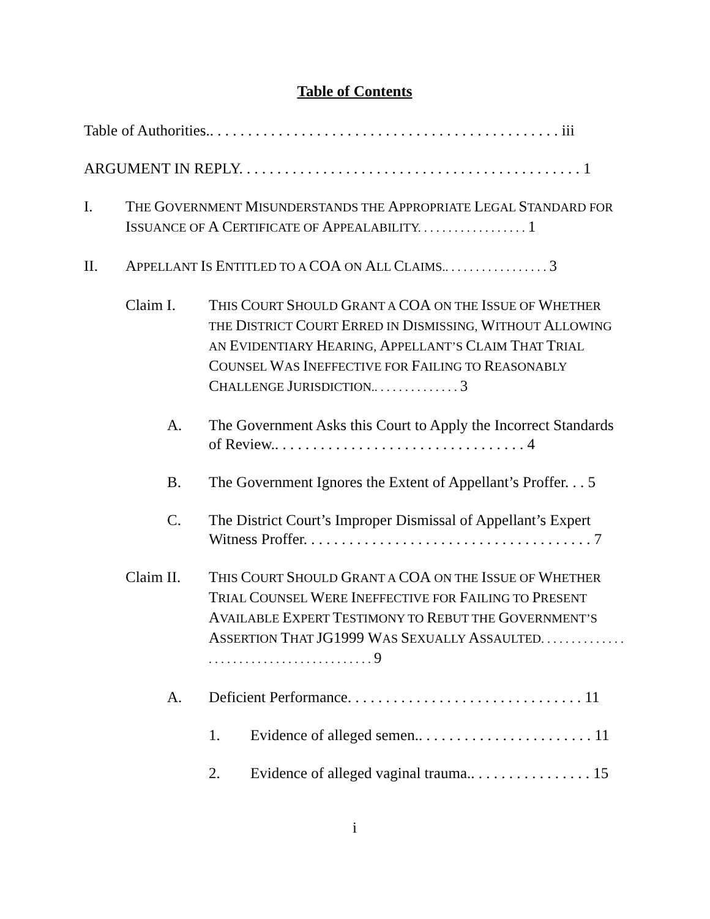Table of Contents
Table of Authorities.. . . . . . . . . . . . . . . . . . . . . . . . . . . . . . . . . . . . . . . . . . . . . . iii
ARGUMENT IN REPLY. . . . . . . . . . . . . . . . . . . . . . . . . . . . . . . . . . . . . . . . . . . . . 1
I. THE GOVERNMENT MISUNDERSTANDS THE APPROPRIATE LEGAL STANDARD FOR ISSUANCE OF A CERTIFICATE OF APPEALABILITY. . . . . . . . . . . . . . . . . . 1
II. APPELLANT IS ENTITLED TO A COA ON ALL CLAIMS.. . . . . . . . . . . . . . . . . 3
Claim I. THIS COURT SHOULD GRANT A COA ON THE ISSUE OF WHETHER THE DISTRICT COURT ERRED IN DISMISSING, WITHOUT ALLOWING AN EVIDENTIARY HEARING, APPELLANT’S CLAIM THAT TRIAL COUNSEL WAS INEFFECTIVE FOR FAILING TO REASONABLY CHALLENGE JURISDICTION.. . . . . . . . . . . . . . 3
A. The Government Asks this Court to Apply the Incorrect Standards of Review.. . . . . . . . . . . . . . . . . . . . . . . . . . . . . . . . . 4
B. The Government Ignores the Extent of Appellant’s Proffer. . . 5
C. The District Court’s Improper Dismissal of Appellant’s Expert Witness Proffer. . . . . . . . . . . . . . . . . . . . . . . . . . . . . . . . . . . . . . 7
Claim II. THIS COURT SHOULD GRANT A COA ON THE ISSUE OF WHETHER TRIAL COUNSEL WERE INEFFECTIVE FOR FAILING TO PRESENT AVAILABLE EXPERT TESTIMONY TO REBUT THE GOVERNMENT’S ASSERTION THAT JG1999 WAS SEXUALLY ASSAULTED. . . . . . . . . . . . . . . . . . . . . . . . . . . . . . . . . . . . . . . . . 9
A. Deficient Performance. . . . . . . . . . . . . . . . . . . . . . . . . . . . . . . 11
1. Evidence of alleged semen.. . . . . . . . . . . . . . . . . . . . . . . 11
2. Evidence of alleged vaginal trauma.. . . . . . . . . . . . . . . . 15
i